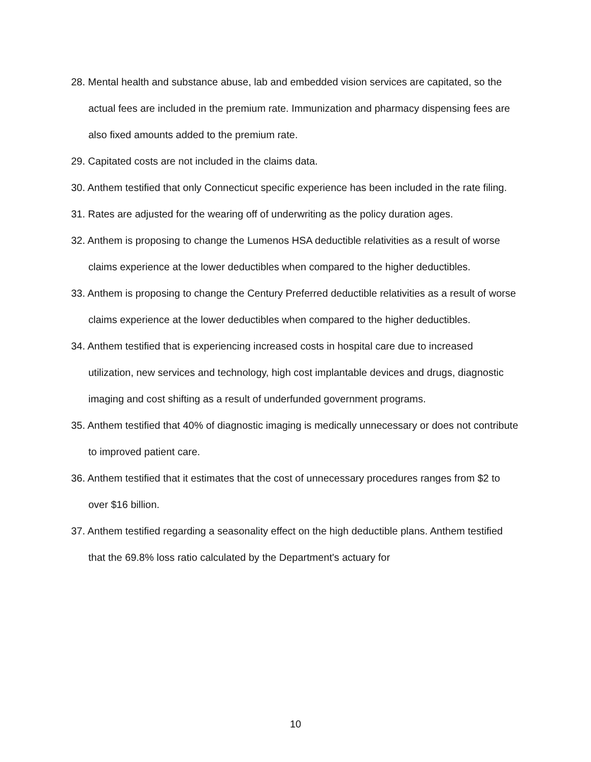28. Mental health and substance abuse, lab and embedded vision services are capitated, so the actual fees are included in the premium rate. Immunization and pharmacy dispensing fees are also fixed amounts added to the premium rate.
29. Capitated costs are not included in the claims data.
30. Anthem testified that only Connecticut specific experience has been included in the rate filing.
31. Rates are adjusted for the wearing off of underwriting as the policy duration ages.
32. Anthem is proposing to change the Lumenos HSA deductible relativities as a result of worse claims experience at the lower deductibles when compared to the higher deductibles.
33. Anthem is proposing to change the Century Preferred deductible relativities as a result of worse claims experience at the lower deductibles when compared to the higher deductibles.
34. Anthem testified that is experiencing increased costs in hospital care due to increased utilization, new services and technology, high cost implantable devices and drugs, diagnostic imaging and cost shifting as a result of underfunded government programs.
35. Anthem testified that 40% of diagnostic imaging is medically unnecessary or does not contribute to improved patient care.
36. Anthem testified that it estimates that the cost of unnecessary procedures ranges from $2 to over $16 billion.
37. Anthem testified regarding a seasonality effect on the high deductible plans. Anthem testified that the 69.8% loss ratio calculated by the Department's actuary for
10